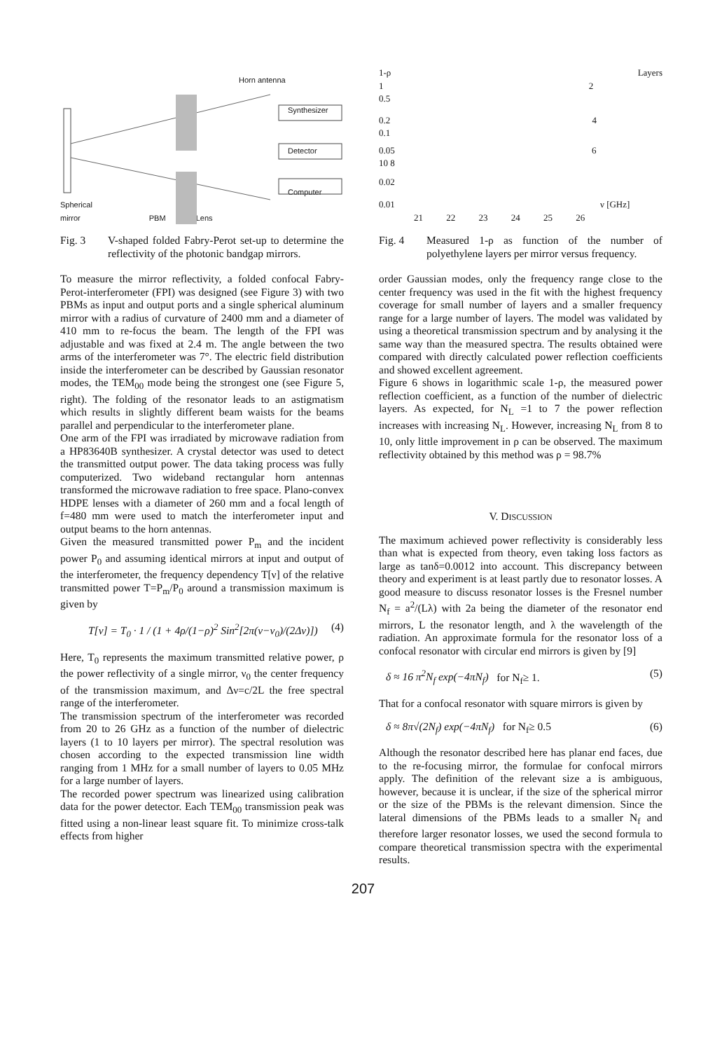Horn antenna
Synthesizer
Detector
Computer
Spherical
mirror PBM Lens
Fig. 3 V-shaped folded Fabry-Perot set-up to determine the reflectivity of the photonic bandgap mirrors.
To measure the mirror reflectivity, a folded confocal Fabry-Perot-interferometer (FPI) was designed (see Figure 3) with two PBMs as input and output ports and a single spherical aluminum mirror with a radius of curvature of 2400 mm and a diameter of 410 mm to re-focus the beam. The length of the FPI was adjustable and was fixed at 2.4 m. The angle between the two arms of the interferometer was 7°. The electric field distribution inside the interferometer can be described by Gaussian resonator modes, the TEM<sub>00</sub> mode being the strongest one (see Figure 5, right). The folding of the resonator leads to an astigmatism which results in slightly different beam waists for the beams parallel and perpendicular to the interferometer plane.
One arm of the FPI was irradiated by microwave radiation from a HP83640B synthesizer. A crystal detector was used to detect the transmitted output power. The data taking process was fully computerized. Two wideband rectangular horn antennas transformed the microwave radiation to free space. Plano-convex HDPE lenses with a diameter of 260 mm and a focal length of f=480 mm were used to match the interferometer input and output beams to the horn antennas.
Given the measured transmitted power P<sub>m</sub> and the incident power P<sub>0</sub> and assuming identical mirrors at input and output of the interferometer, the frequency dependency T[ν] of the relative transmitted power T=P<sub>m</sub>/P<sub>0</sub> around a transmission maximum is given by
T[ν] = T<sub>0</sub> · 1 / (1 + 4ρ/(1−ρ)<sup>2</sup> Sin<sup>2</sup>[2π(ν−ν<sub>0</sub>)/(2Δν)]) (4)
Here, T<sub>0</sub> represents the maximum transmitted relative power, ρ the power reflectivity of a single mirror, ν<sub>0</sub> the center frequency of the transmission maximum, and Δν=c/2L the free spectral range of the interferometer.
The transmission spectrum of the interferometer was recorded from 20 to 26 GHz as a function of the number of dielectric layers (1 to 10 layers per mirror). The spectral resolution was chosen according to the expected transmission line width ranging from 1 MHz for a small number of layers to 0.05 MHz for a large number of layers.
The recorded power spectrum was linearized using calibration data for the power detector. Each TEM<sub>00</sub> transmission peak was fitted using a non-linear least square fit. To minimize cross-talk effects from higher
1-ρ Layers
1 2
0.5
0.2 4
0.1
0.05 6
10 8
0.02
0.01 ν [GHz]
21 22 23 24 25 26
Fig. 4 Measured 1-ρ as function of the number of polyethylene layers per mirror versus frequency.
order Gaussian modes, only the frequency range close to the center frequency was used in the fit with the highest frequency coverage for small number of layers and a smaller frequency range for a large number of layers. The model was validated by using a theoretical transmission spectrum and by analysing it the same way than the measured spectra. The results obtained were compared with directly calculated power reflection coefficients and showed excellent agreement.
Figure 6 shows in logarithmic scale 1-ρ, the measured power reflection coefficient, as a function of the number of dielectric layers. As expected, for N<sub>L</sub> =1 to 7 the power reflection increases with increasing N<sub>L</sub>. However, increasing N<sub>L</sub> from 8 to 10, only little improvement in ρ can be observed. The maximum reflectivity obtained by this method was ρ = 98.7%
V. DISCUSSION
The maximum achieved power reflectivity is considerably less than what is expected from theory, even taking loss factors as large as tanδ=0.0012 into account. This discrepancy between theory and experiment is at least partly due to resonator losses. A good measure to discuss resonator losses is the Fresnel number N<sub>f</sub> = a<sup>2</sup>/(Lλ) with 2a being the diameter of the resonator end mirrors, L the resonator length, and λ the wavelength of the radiation. An approximate formula for the resonator loss of a confocal resonator with circular end mirrors is given by [9]
δ ≈ 16 π<sup>2</sup>N<sub>f</sub> exp(−4πN<sub>f</sub>) for N<sub>f</sub>≥ 1. (5)
That for a confocal resonator with square mirrors is given by
δ ≈ 8π√(2N<sub>f</sub>) exp(−4πN<sub>f</sub>) for N<sub>f</sub>≥ 0.5 (6)
Although the resonator described here has planar end faces, due to the re-focusing mirror, the formulae for confocal mirrors apply. The definition of the relevant size a is ambiguous, however, because it is unclear, if the size of the spherical mirror or the size of the PBMs is the relevant dimension. Since the lateral dimensions of the PBMs leads to a smaller N<sub>f</sub> and therefore larger resonator losses, we used the second formula to compare theoretical transmission spectra with the experimental results.
207